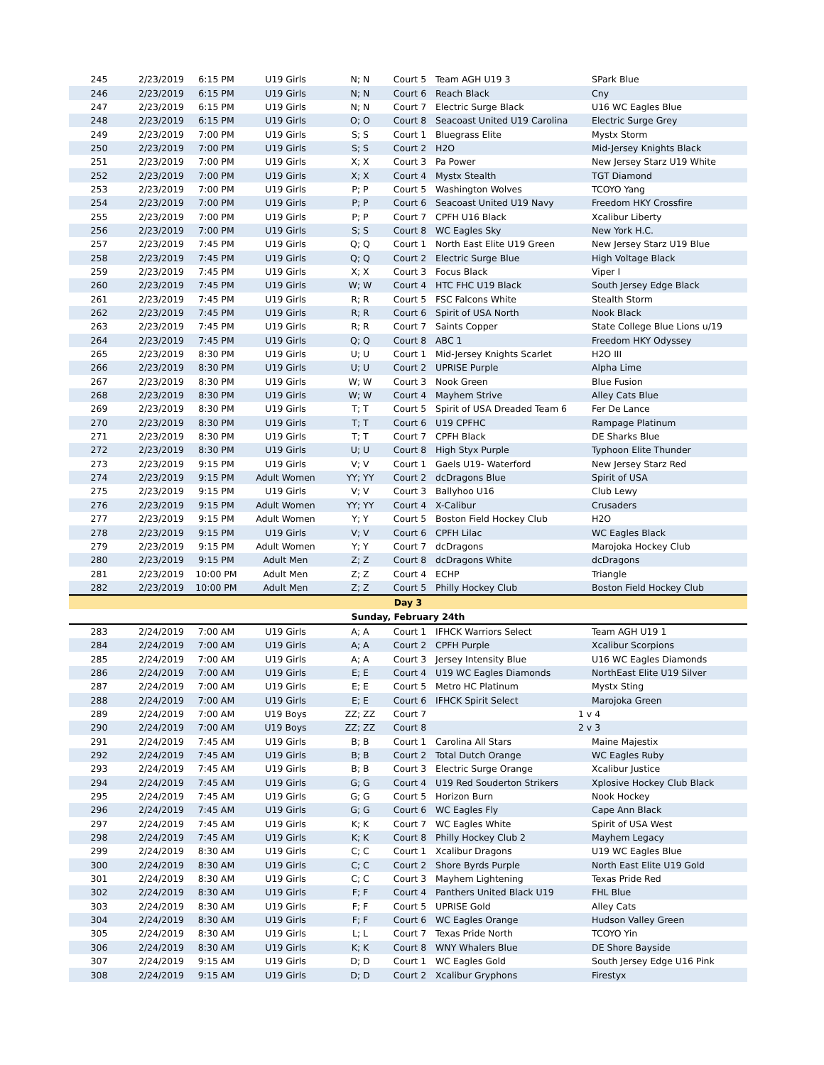| 245 | 2/23/2019 | 6:15 PM | U19 Girls | N; N | Court 5 | Team AGH U19 3 | SPark Blue |
| 246 | 2/23/2019 | 6:15 PM | U19 Girls | N; N | Court 6 | Reach Black | Cny |
| 247 | 2/23/2019 | 6:15 PM | U19 Girls | N; N | Court 7 | Electric Surge Black | U16 WC Eagles Blue |
| 248 | 2/23/2019 | 6:15 PM | U19 Girls | O; O | Court 8 | Seacoast United U19 Carolina | Electric Surge Grey |
| 249 | 2/23/2019 | 7:00 PM | U19 Girls | S; S | Court 1 | Bluegrass Elite | Mystx Storm |
| 250 | 2/23/2019 | 7:00 PM | U19 Girls | S; S | Court 2 | H2O | Mid-Jersey Knights Black |
| 251 | 2/23/2019 | 7:00 PM | U19 Girls | X; X | Court 3 | Pa Power | New Jersey Starz U19 White |
| 252 | 2/23/2019 | 7:00 PM | U19 Girls | X; X | Court 4 | Mystx Stealth | TGT Diamond |
| 253 | 2/23/2019 | 7:00 PM | U19 Girls | P; P | Court 5 | Washington Wolves | TCOYO Yang |
| 254 | 2/23/2019 | 7:00 PM | U19 Girls | P; P | Court 6 | Seacoast United U19 Navy | Freedom HKY Crossfire |
| 255 | 2/23/2019 | 7:00 PM | U19 Girls | P; P | Court 7 | CPFH U16 Black | Xcalibur Liberty |
| 256 | 2/23/2019 | 7:00 PM | U19 Girls | S; S | Court 8 | WC Eagles Sky | New York H.C. |
| 257 | 2/23/2019 | 7:45 PM | U19 Girls | Q; Q | Court 1 | North East Elite U19 Green | New Jersey Starz U19 Blue |
| 258 | 2/23/2019 | 7:45 PM | U19 Girls | Q; Q | Court 2 | Electric Surge Blue | High Voltage Black |
| 259 | 2/23/2019 | 7:45 PM | U19 Girls | X; X | Court 3 | Focus Black | Viper I |
| 260 | 2/23/2019 | 7:45 PM | U19 Girls | W; W | Court 4 | HTC FHC U19 Black | South Jersey Edge Black |
| 261 | 2/23/2019 | 7:45 PM | U19 Girls | R; R | Court 5 | FSC Falcons White | Stealth Storm |
| 262 | 2/23/2019 | 7:45 PM | U19 Girls | R; R | Court 6 | Spirit of USA North | Nook Black |
| 263 | 2/23/2019 | 7:45 PM | U19 Girls | R; R | Court 7 | Saints Copper | State College Blue Lions u/19 |
| 264 | 2/23/2019 | 7:45 PM | U19 Girls | Q; Q | Court 8 | ABC 1 | Freedom HKY Odyssey |
| 265 | 2/23/2019 | 8:30 PM | U19 Girls | U; U | Court 1 | Mid-Jersey Knights Scarlet | H2O III |
| 266 | 2/23/2019 | 8:30 PM | U19 Girls | U; U | Court 2 | UPRISE Purple | Alpha Lime |
| 267 | 2/23/2019 | 8:30 PM | U19 Girls | W; W | Court 3 | Nook Green | Blue Fusion |
| 268 | 2/23/2019 | 8:30 PM | U19 Girls | W; W | Court 4 | Mayhem Strive | Alley Cats Blue |
| 269 | 2/23/2019 | 8:30 PM | U19 Girls | T; T | Court 5 | Spirit of USA Dreaded Team 6 | Fer De Lance |
| 270 | 2/23/2019 | 8:30 PM | U19 Girls | T; T | Court 6 | U19 CPFHC | Rampage Platinum |
| 271 | 2/23/2019 | 8:30 PM | U19 Girls | T; T | Court 7 | CPFH Black | DE Sharks Blue |
| 272 | 2/23/2019 | 8:30 PM | U19 Girls | U; U | Court 8 | High Styx Purple | Typhoon Elite Thunder |
| 273 | 2/23/2019 | 9:15 PM | U19 Girls | V; V | Court 1 | Gaels U19- Waterford | New Jersey Starz Red |
| 274 | 2/23/2019 | 9:15 PM | Adult Women | YY; YY | Court 2 | dcDragons Blue | Spirit of USA |
| 275 | 2/23/2019 | 9:15 PM | U19 Girls | V; V | Court 3 | Ballyhoo U16 | Club Lewy |
| 276 | 2/23/2019 | 9:15 PM | Adult Women | YY; YY | Court 4 | X-Calibur | Crusaders |
| 277 | 2/23/2019 | 9:15 PM | Adult Women | Y; Y | Court 5 | Boston Field Hockey Club | H2O |
| 278 | 2/23/2019 | 9:15 PM | U19 Girls | V; V | Court 6 | CPFH Lilac | WC Eagles Black |
| 279 | 2/23/2019 | 9:15 PM | Adult Women | Y; Y | Court 7 | dcDragons | Marojoka Hockey Club |
| 280 | 2/23/2019 | 9:15 PM | Adult Men | Z; Z | Court 8 | dcDragons White | dcDragons |
| 281 | 2/23/2019 | 10:00 PM | Adult Men | Z; Z | Court 4 | ECHP | Triangle |
| 282 | 2/23/2019 | 10:00 PM | Adult Men | Z; Z | Court 5 | Philly Hockey Club | Boston Field Hockey Club |
| Day 3 | | | | | | | |
| Sunday, February 24th | | | | | | | |
| 283 | 2/24/2019 | 7:00 AM | U19 Girls | A; A | Court 1 | IFHCK Warriors Select | Team AGH U19 1 |
| 284 | 2/24/2019 | 7:00 AM | U19 Girls | A; A | Court 2 | CPFH Purple | Xcalibur Scorpions |
| 285 | 2/24/2019 | 7:00 AM | U19 Girls | A; A | Court 3 | Jersey Intensity Blue | U16 WC Eagles Diamonds |
| 286 | 2/24/2019 | 7:00 AM | U19 Girls | E; E | Court 4 | U19 WC Eagles Diamonds | NorthEast Elite U19 Silver |
| 287 | 2/24/2019 | 7:00 AM | U19 Girls | E; E | Court 5 | Metro HC Platinum | Mystx Sting |
| 288 | 2/24/2019 | 7:00 AM | U19 Girls | E; E | Court 6 | IFHCK Spirit Select | Marojoka Green |
| 289 | 2/24/2019 | 7:00 AM | U19 Boys | ZZ; ZZ | Court 7 | 1 v 4 | |
| 290 | 2/24/2019 | 7:00 AM | U19 Boys | ZZ; ZZ | Court 8 | 2 v 3 | |
| 291 | 2/24/2019 | 7:45 AM | U19 Girls | B; B | Court 1 | Carolina All Stars | Maine Majestix |
| 292 | 2/24/2019 | 7:45 AM | U19 Girls | B; B | Court 2 | Total Dutch Orange | WC Eagles Ruby |
| 293 | 2/24/2019 | 7:45 AM | U19 Girls | B; B | Court 3 | Electric Surge Orange | Xcalibur Justice |
| 294 | 2/24/2019 | 7:45 AM | U19 Girls | G; G | Court 4 | U19 Red Souderton Strikers | Xplosive Hockey Club Black |
| 295 | 2/24/2019 | 7:45 AM | U19 Girls | G; G | Court 5 | Horizon Burn | Nook Hockey |
| 296 | 2/24/2019 | 7:45 AM | U19 Girls | G; G | Court 6 | WC Eagles Fly | Cape Ann Black |
| 297 | 2/24/2019 | 7:45 AM | U19 Girls | K; K | Court 7 | WC Eagles White | Spirit of USA West |
| 298 | 2/24/2019 | 7:45 AM | U19 Girls | K; K | Court 8 | Philly Hockey Club 2 | Mayhem Legacy |
| 299 | 2/24/2019 | 8:30 AM | U19 Girls | C; C | Court 1 | Xcalibur Dragons | U19 WC Eagles Blue |
| 300 | 2/24/2019 | 8:30 AM | U19 Girls | C; C | Court 2 | Shore Byrds Purple | North East Elite U19 Gold |
| 301 | 2/24/2019 | 8:30 AM | U19 Girls | C; C | Court 3 | Mayhem Lightening | Texas Pride Red |
| 302 | 2/24/2019 | 8:30 AM | U19 Girls | F; F | Court 4 | Panthers United Black U19 | FHL Blue |
| 303 | 2/24/2019 | 8:30 AM | U19 Girls | F; F | Court 5 | UPRISE Gold | Alley Cats |
| 304 | 2/24/2019 | 8:30 AM | U19 Girls | F; F | Court 6 | WC Eagles Orange | Hudson Valley Green |
| 305 | 2/24/2019 | 8:30 AM | U19 Girls | L; L | Court 7 | Texas Pride North | TCOYO Yin |
| 306 | 2/24/2019 | 8:30 AM | U19 Girls | K; K | Court 8 | WNY Whalers Blue | DE Shore Bayside |
| 307 | 2/24/2019 | 9:15 AM | U19 Girls | D; D | Court 1 | WC Eagles Gold | South Jersey Edge U16 Pink |
| 308 | 2/24/2019 | 9:15 AM | U19 Girls | D; D | Court 2 | Xcalibur Gryphons | Firestyx |